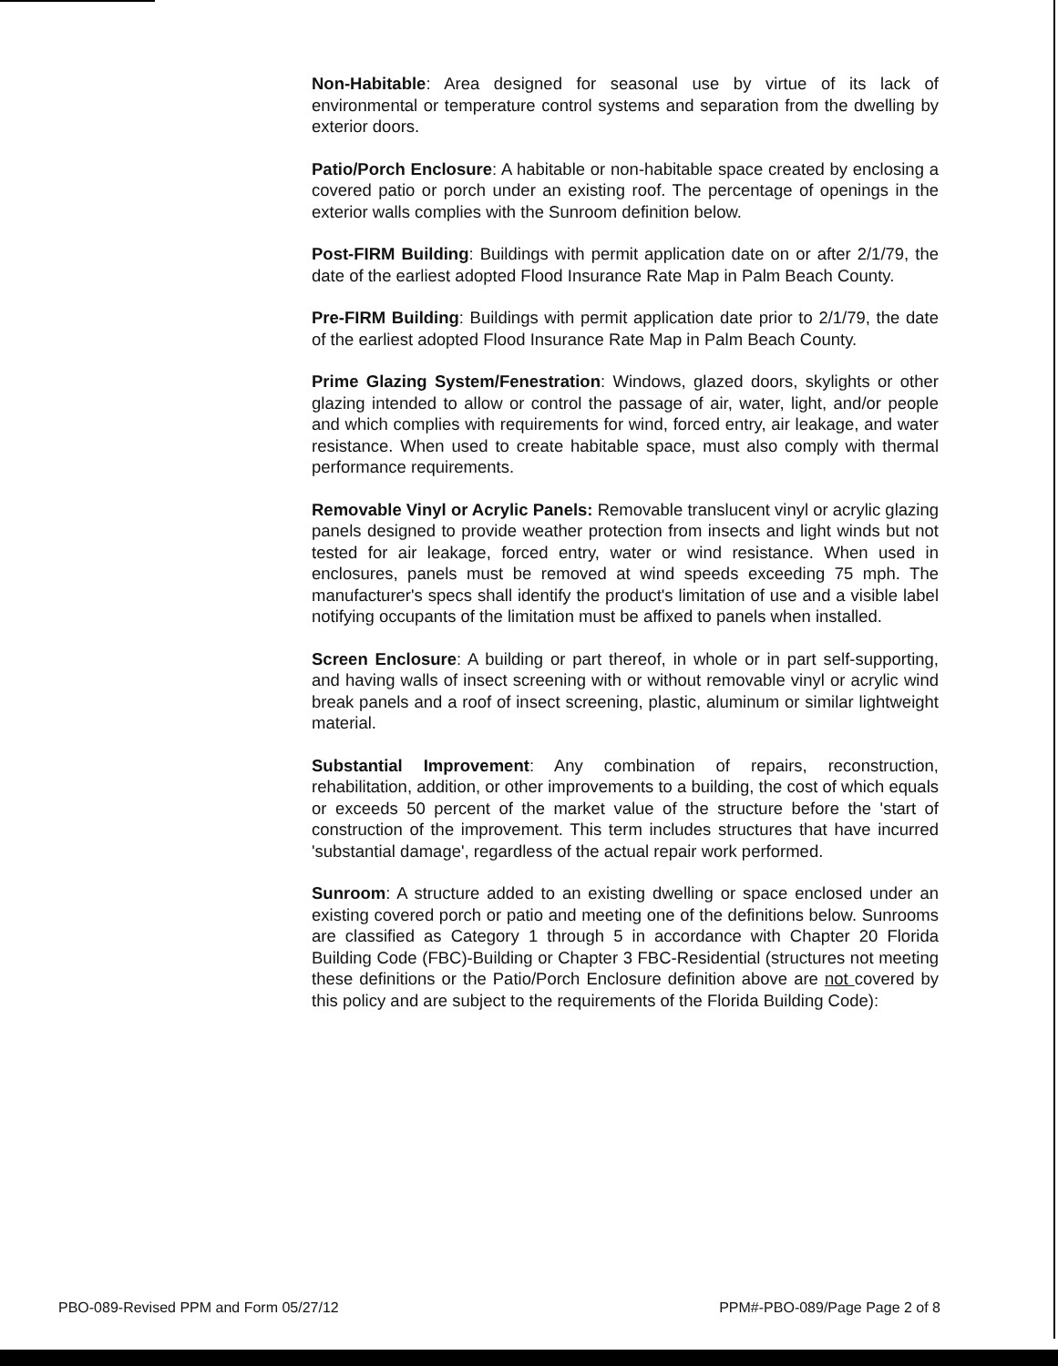Non-Habitable: Area designed for seasonal use by virtue of its lack of environmental or temperature control systems and separation from the dwelling by exterior doors.
Patio/Porch Enclosure: A habitable or non-habitable space created by enclosing a covered patio or porch under an existing roof. The percentage of openings in the exterior walls complies with the Sunroom definition below.
Post-FIRM Building: Buildings with permit application date on or after 2/1/79, the date of the earliest adopted Flood Insurance Rate Map in Palm Beach County.
Pre-FIRM Building: Buildings with permit application date prior to 2/1/79, the date of the earliest adopted Flood Insurance Rate Map in Palm Beach County.
Prime Glazing System/Fenestration: Windows, glazed doors, skylights or other glazing intended to allow or control the passage of air, water, light, and/or people and which complies with requirements for wind, forced entry, air leakage, and water resistance. When used to create habitable space, must also comply with thermal performance requirements.
Removable Vinyl or Acrylic Panels: Removable translucent vinyl or acrylic glazing panels designed to provide weather protection from insects and light winds but not tested for air leakage, forced entry, water or wind resistance. When used in enclosures, panels must be removed at wind speeds exceeding 75 mph. The manufacturer's specs shall identify the product's limitation of use and a visible label notifying occupants of the limitation must be affixed to panels when installed.
Screen Enclosure: A building or part thereof, in whole or in part self-supporting, and having walls of insect screening with or without removable vinyl or acrylic wind break panels and a roof of insect screening, plastic, aluminum or similar lightweight material.
Substantial Improvement: Any combination of repairs, reconstruction, rehabilitation, addition, or other improvements to a building, the cost of which equals or exceeds 50 percent of the market value of the structure before the 'start of construction of the improvement. This term includes structures that have incurred 'substantial damage', regardless of the actual repair work performed.
Sunroom: A structure added to an existing dwelling or space enclosed under an existing covered porch or patio and meeting one of the definitions below. Sunrooms are classified as Category 1 through 5 in accordance with Chapter 20 Florida Building Code (FBC)-Building or Chapter 3 FBC-Residential (structures not meeting these definitions or the Patio/Porch Enclosure definition above are not covered by this policy and are subject to the requirements of the Florida Building Code):
PBO-089-Revised PPM and Form 05/27/12 PPM#-PBO-089/Page Page 2 of 8